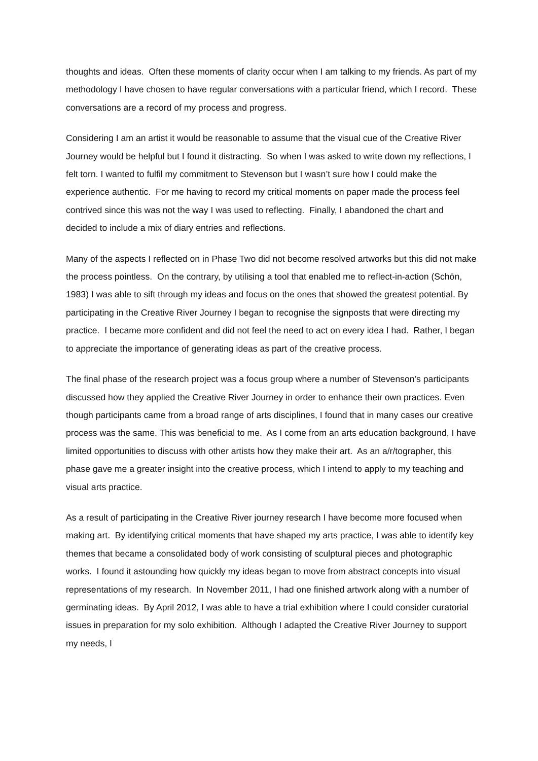thoughts and ideas. Often these moments of clarity occur when I am talking to my friends. As part of my methodology I have chosen to have regular conversations with a particular friend, which I record. These conversations are a record of my process and progress.
Considering I am an artist it would be reasonable to assume that the visual cue of the Creative River Journey would be helpful but I found it distracting. So when I was asked to write down my reflections, I felt torn. I wanted to fulfil my commitment to Stevenson but I wasn’t sure how I could make the experience authentic. For me having to record my critical moments on paper made the process feel contrived since this was not the way I was used to reflecting. Finally, I abandoned the chart and decided to include a mix of diary entries and reflections.
Many of the aspects I reflected on in Phase Two did not become resolved artworks but this did not make the process pointless. On the contrary, by utilising a tool that enabled me to reflect-in-action (Schön, 1983) I was able to sift through my ideas and focus on the ones that showed the greatest potential. By participating in the Creative River Journey I began to recognise the signposts that were directing my practice. I became more confident and did not feel the need to act on every idea I had. Rather, I began to appreciate the importance of generating ideas as part of the creative process.
The final phase of the research project was a focus group where a number of Stevenson’s participants discussed how they applied the Creative River Journey in order to enhance their own practices. Even though participants came from a broad range of arts disciplines, I found that in many cases our creative process was the same. This was beneficial to me. As I come from an arts education background, I have limited opportunities to discuss with other artists how they make their art. As an a/r/tographer, this phase gave me a greater insight into the creative process, which I intend to apply to my teaching and visual arts practice.
As a result of participating in the Creative River journey research I have become more focused when making art. By identifying critical moments that have shaped my arts practice, I was able to identify key themes that became a consolidated body of work consisting of sculptural pieces and photographic works. I found it astounding how quickly my ideas began to move from abstract concepts into visual representations of my research. In November 2011, I had one finished artwork along with a number of germinating ideas. By April 2012, I was able to have a trial exhibition where I could consider curatorial issues in preparation for my solo exhibition. Although I adapted the Creative River Journey to support my needs, I